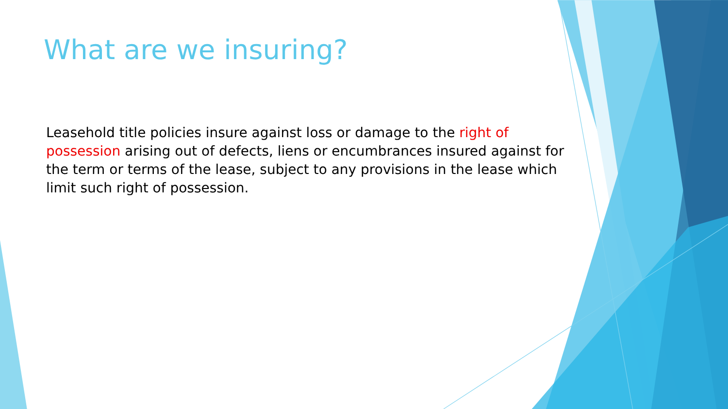What are we insuring?
Leasehold title policies insure against loss or damage to the right of possession arising out of defects, liens or encumbrances insured against for the term or terms of the lease, subject to any provisions in the lease which limit such right of possession.